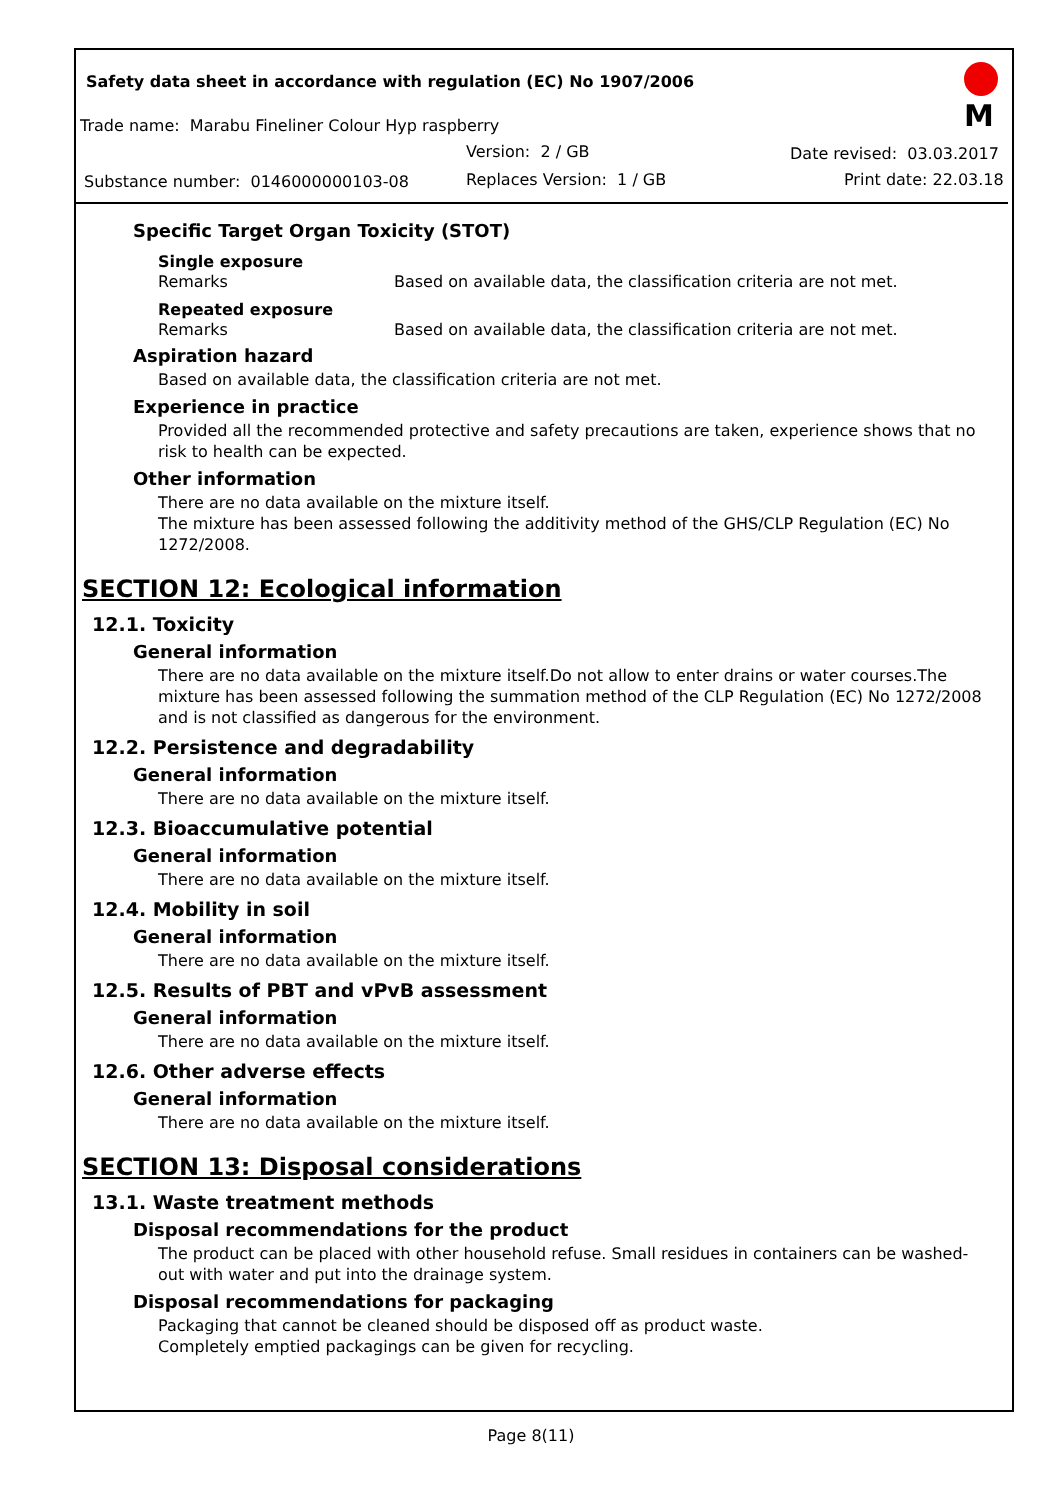Safety data sheet in accordance with regulation (EC) No 1907/2006
Trade name: Marabu Fineliner Colour Hyp raspberry
Version: 2 / GB Date revised: 03.03.2017
Substance number: 0146000000103-08 Replaces Version: 1 / GB Print date: 22.03.18
M
Specific Target Organ Toxicity (STOT)
Single exposure
Remarks Based on available data, the classification criteria are not met.
Repeated exposure
Remarks Based on available data, the classification criteria are not met.
Aspiration hazard
Based on available data, the classification criteria are not met.
Experience in practice
Provided all the recommended protective and safety precautions are taken, experience shows that no risk to health can be expected.
Other information
There are no data available on the mixture itself.
The mixture has been assessed following the additivity method of the GHS/CLP Regulation (EC) No 1272/2008.
SECTION 12: Ecological information
12.1. Toxicity
General information
There are no data available on the mixture itself.Do not allow to enter drains or water courses.The mixture has been assessed following the summation method of the CLP Regulation (EC) No 1272/2008 and is not classified as dangerous for the environment.
12.2. Persistence and degradability
General information
There are no data available on the mixture itself.
12.3. Bioaccumulative potential
General information
There are no data available on the mixture itself.
12.4. Mobility in soil
General information
There are no data available on the mixture itself.
12.5. Results of PBT and vPvB assessment
General information
There are no data available on the mixture itself.
12.6. Other adverse effects
General information
There are no data available on the mixture itself.
SECTION 13: Disposal considerations
13.1. Waste treatment methods
Disposal recommendations for the product
The product can be placed with other household refuse. Small residues in containers can be washed-out with water and put into the drainage system.
Disposal recommendations for packaging
Packaging that cannot be cleaned should be disposed off as product waste.
Completely emptied packagings can be given for recycling.
Page 8(11)